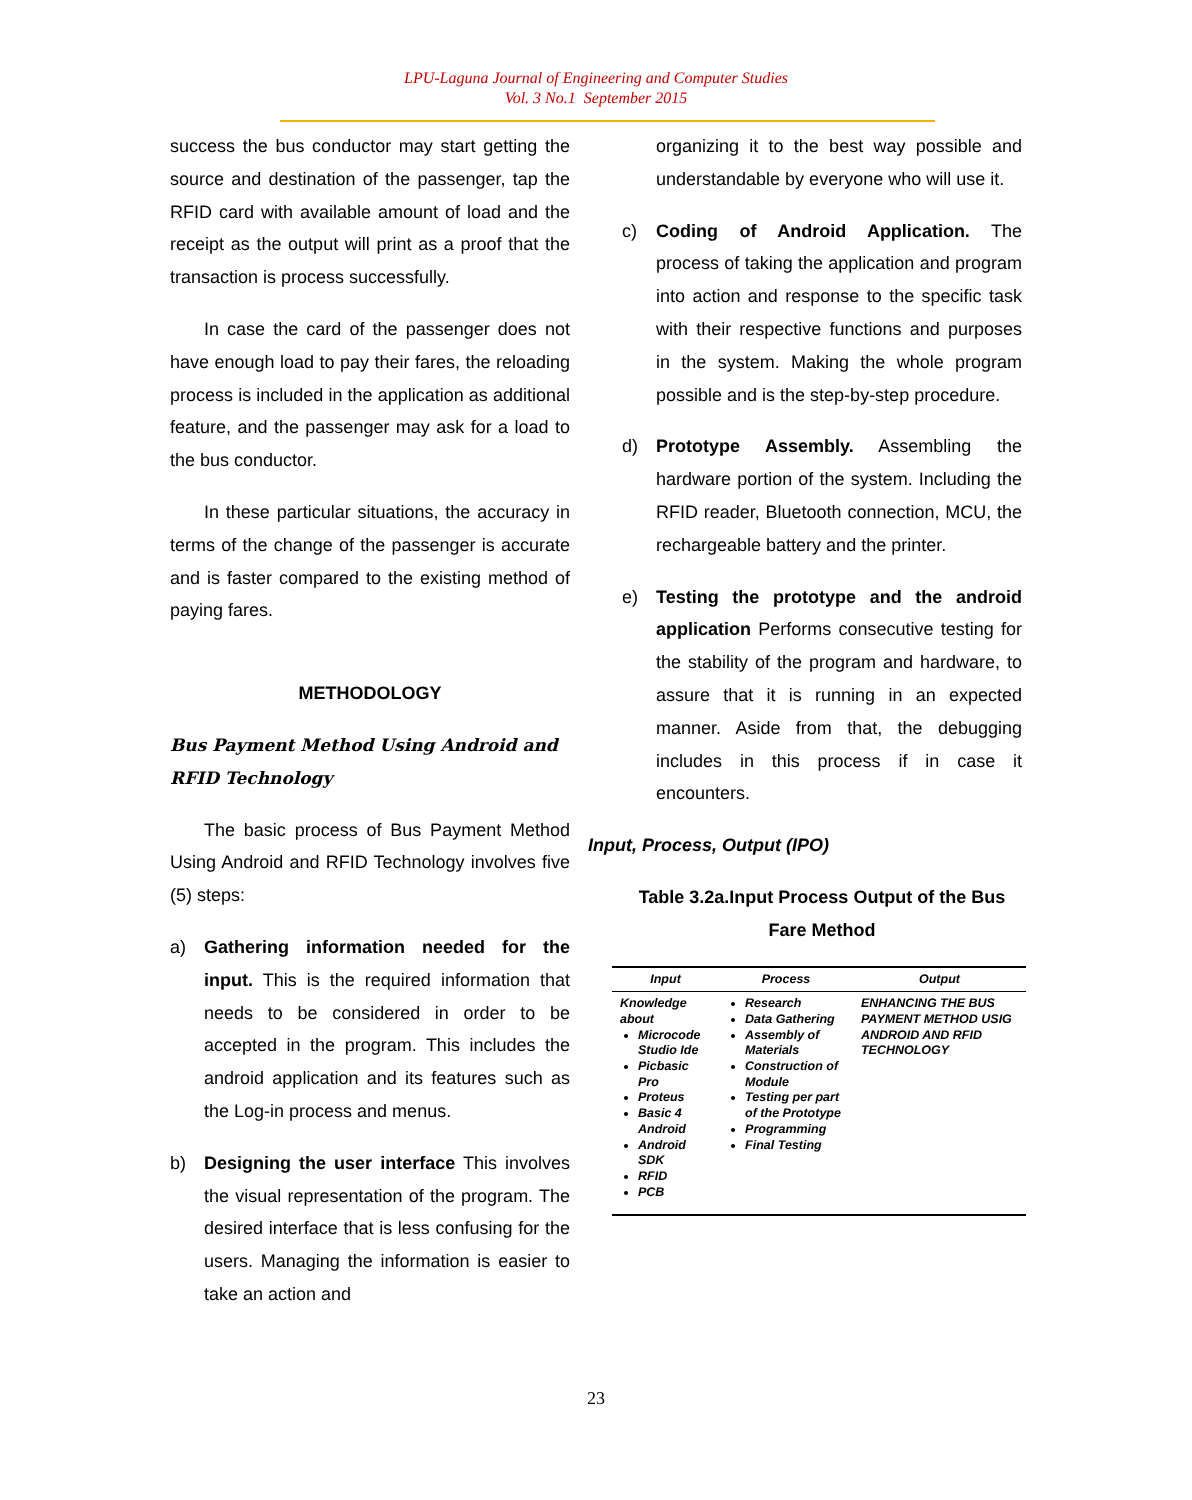LPU-Laguna Journal of Engineering and Computer Studies
Vol. 3 No.1 September 2015
success the bus conductor may start getting the source and destination of the passenger, tap the RFID card with available amount of load and the receipt as the output will print as a proof that the transaction is process successfully.
In case the card of the passenger does not have enough load to pay their fares, the reloading process is included in the application as additional feature, and the passenger may ask for a load to the bus conductor.
In these particular situations, the accuracy in terms of the change of the passenger is accurate and is faster compared to the existing method of paying fares.
METHODOLOGY
Bus Payment Method Using Android and RFID Technology
The basic process of Bus Payment Method Using Android and RFID Technology involves five (5) steps:
a) Gathering information needed for the input. This is the required information that needs to be considered in order to be accepted in the program. This includes the android application and its features such as the Log-in process and menus.
b) Designing the user interface This involves the visual representation of the program. The desired interface that is less confusing for the users. Managing the information is easier to take an action and
organizing it to the best way possible and understandable by everyone who will use it.
c) Coding of Android Application. The process of taking the application and program into action and response to the specific task with their respective functions and purposes in the system. Making the whole program possible and is the step-by-step procedure.
d) Prototype Assembly. Assembling the hardware portion of the system. Including the RFID reader, Bluetooth connection, MCU, the rechargeable battery and the printer.
e) Testing the prototype and the android application Performs consecutive testing for the stability of the program and hardware, to assure that it is running in an expected manner. Aside from that, the debugging includes in this process if in case it encounters.
Input, Process, Output (IPO)
Table 3.2a.Input Process Output of the Bus Fare Method
| Input | Process | Output |
| --- | --- | --- |
| Knowledge about Microcode Studio Ide Picbasic Pro Proteus Basic 4 Android Android SDK RFID PCB | Research Data Gathering Assembly of Materials Construction of Module Testing per part of the Prototype Programming Final Testing | ENHANCING THE BUS PAYMENT METHOD USIG ANDROID AND RFID TECHNOLOGY |
23